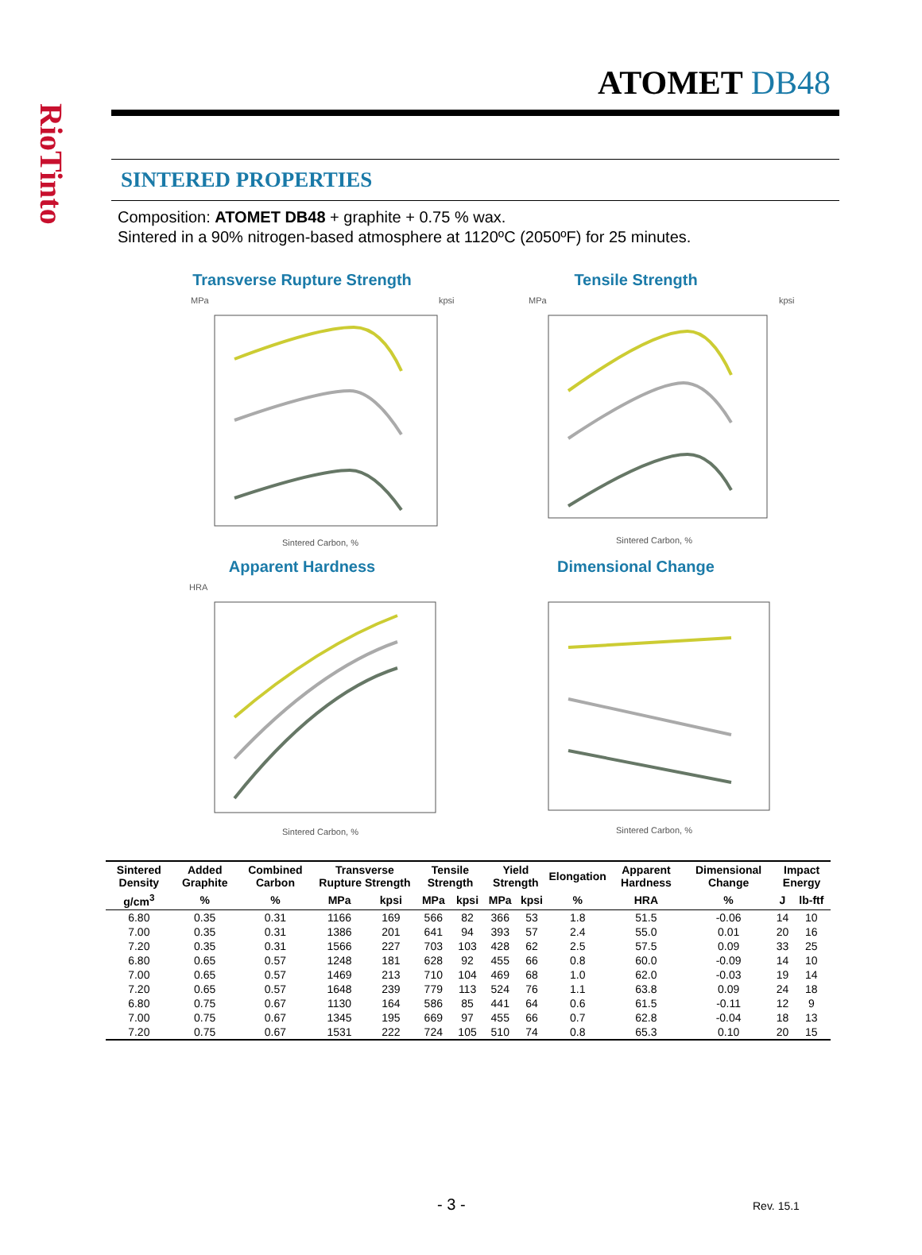RioTinto
ATOMET DB48
SINTERED PROPERTIES
Composition: ATOMET DB48 + graphite + 0.75 % wax.
Sintered in a 90% nitrogen-based atmosphere at 1120ºC (2050ºF) for 25 minutes.
Transverse Rupture Strength
MPa
kpsi
Sintered Carbon, %
Tensile Strength
MPa
kpsi
Sintered Carbon, %
Apparent Hardness
HRA
Sintered Carbon, %
Dimensional Change
Sintered Carbon, %
| Sintered Density | Added Graphite | Combined Carbon | Transverse Rupture Strength | | Tensile Strength | | Yield Strength | | Elongation | Apparent Hardness | Dimensional Change | Impact Energy | |
| --- | --- | --- | --- | --- | --- | --- | --- | --- | --- | --- | --- | --- | --- |
| g/cm<sup>3</sup> | % | % | MPa | kpsi | MPa | kpsi | MPa | kpsi | % | HRA | % | J | lb-ftf |
| 6.80 | 0.35 | 0.31 | 1166 | 169 | 566 | 82 | 366 | 53 | 1.8 | 51.5 | -0.06 | 14 | 10 |
| 7.00 | 0.35 | 0.31 | 1386 | 201 | 641 | 94 | 393 | 57 | 2.4 | 55.0 | 0.01 | 20 | 16 |
| 7.20 | 0.35 | 0.31 | 1566 | 227 | 703 | 103 | 428 | 62 | 2.5 | 57.5 | 0.09 | 33 | 25 |
| 6.80 | 0.65 | 0.57 | 1248 | 181 | 628 | 92 | 455 | 66 | 0.8 | 60.0 | -0.09 | 14 | 10 |
| 7.00 | 0.65 | 0.57 | 1469 | 213 | 710 | 104 | 469 | 68 | 1.0 | 62.0 | -0.03 | 19 | 14 |
| 7.20 | 0.65 | 0.57 | 1648 | 239 | 779 | 113 | 524 | 76 | 1.1 | 63.8 | 0.09 | 24 | 18 |
| 6.80 | 0.75 | 0.67 | 1130 | 164 | 586 | 85 | 441 | 64 | 0.6 | 61.5 | -0.11 | 12 | 9 |
| 7.00 | 0.75 | 0.67 | 1345 | 195 | 669 | 97 | 455 | 66 | 0.7 | 62.8 | -0.04 | 18 | 13 |
| 7.20 | 0.75 | 0.67 | 1531 | 222 | 724 | 105 | 510 | 74 | 0.8 | 65.3 | 0.10 | 20 | 15 |
- 3 - Rev. 15.1